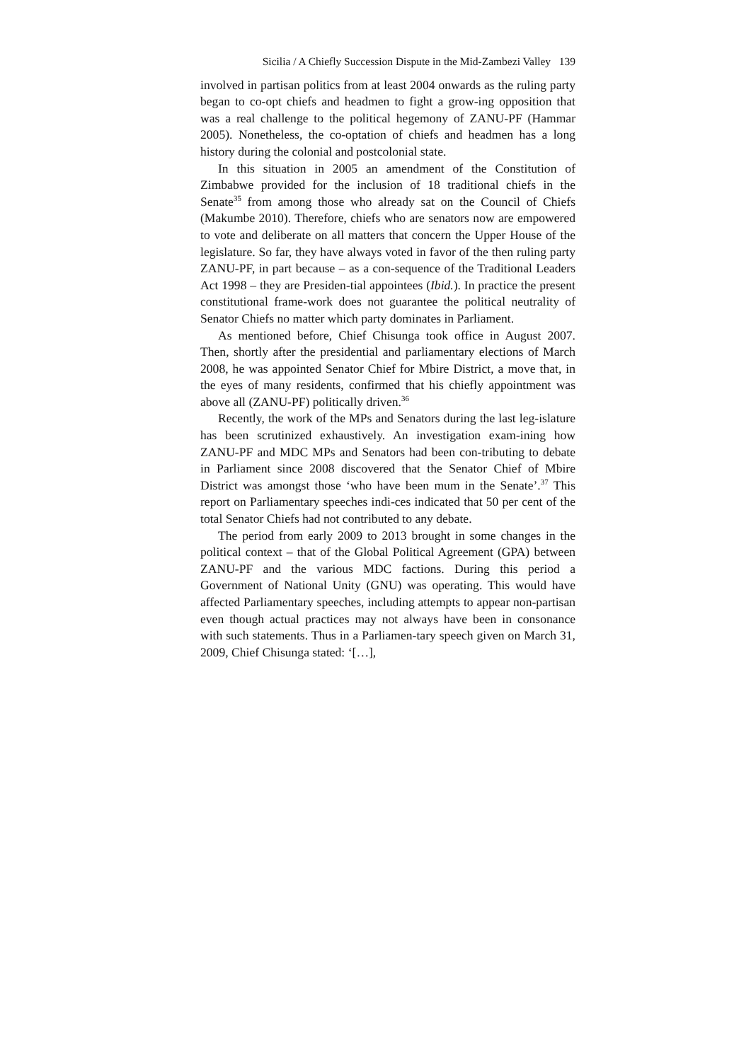Sicilia / A Chiefly Succession Dispute in the Mid-Zambezi Valley 139
involved in partisan politics from at least 2004 onwards as the ruling party began to co-opt chiefs and headmen to fight a grow-ing opposition that was a real challenge to the political hegemony of ZANU-PF (Hammar 2005). Nonetheless, the co-optation of chiefs and headmen has a long history during the colonial and postcolonial state.
In this situation in 2005 an amendment of the Constitution of Zimbabwe provided for the inclusion of 18 traditional chiefs in the Senate<sup>35</sup> from among those who already sat on the Council of Chiefs (Makumbe 2010). Therefore, chiefs who are senators now are empowered to vote and deliberate on all matters that concern the Upper House of the legislature. So far, they have always voted in favor of the then ruling party ZANU-PF, in part because – as a con-sequence of the Traditional Leaders Act 1998 – they are Presiden-tial appointees (Ibid.). In practice the present constitutional frame-work does not guarantee the political neutrality of Senator Chiefs no matter which party dominates in Parliament.
As mentioned before, Chief Chisunga took office in August 2007. Then, shortly after the presidential and parliamentary elections of March 2008, he was appointed Senator Chief for Mbire District, a move that, in the eyes of many residents, confirmed that his chiefly appointment was above all (ZANU-PF) politically driven.<sup>36</sup>
Recently, the work of the MPs and Senators during the last leg-islature has been scrutinized exhaustively. An investigation exam-ining how ZANU-PF and MDC MPs and Senators had been con-tributing to debate in Parliament since 2008 discovered that the Senator Chief of Mbire District was amongst those ‘who have been mum in the Senate’.<sup>37</sup> This report on Parliamentary speeches indi-ces indicated that 50 per cent of the total Senator Chiefs had not contributed to any debate.
The period from early 2009 to 2013 brought in some changes in the political context – that of the Global Political Agreement (GPA) between ZANU-PF and the various MDC factions. During this period a Government of National Unity (GNU) was operating. This would have affected Parliamentary speeches, including attempts to appear non-partisan even though actual practices may not always have been in consonance with such statements. Thus in a Parliamen-tary speech given on March 31, 2009, Chief Chisunga stated: ‘[…],